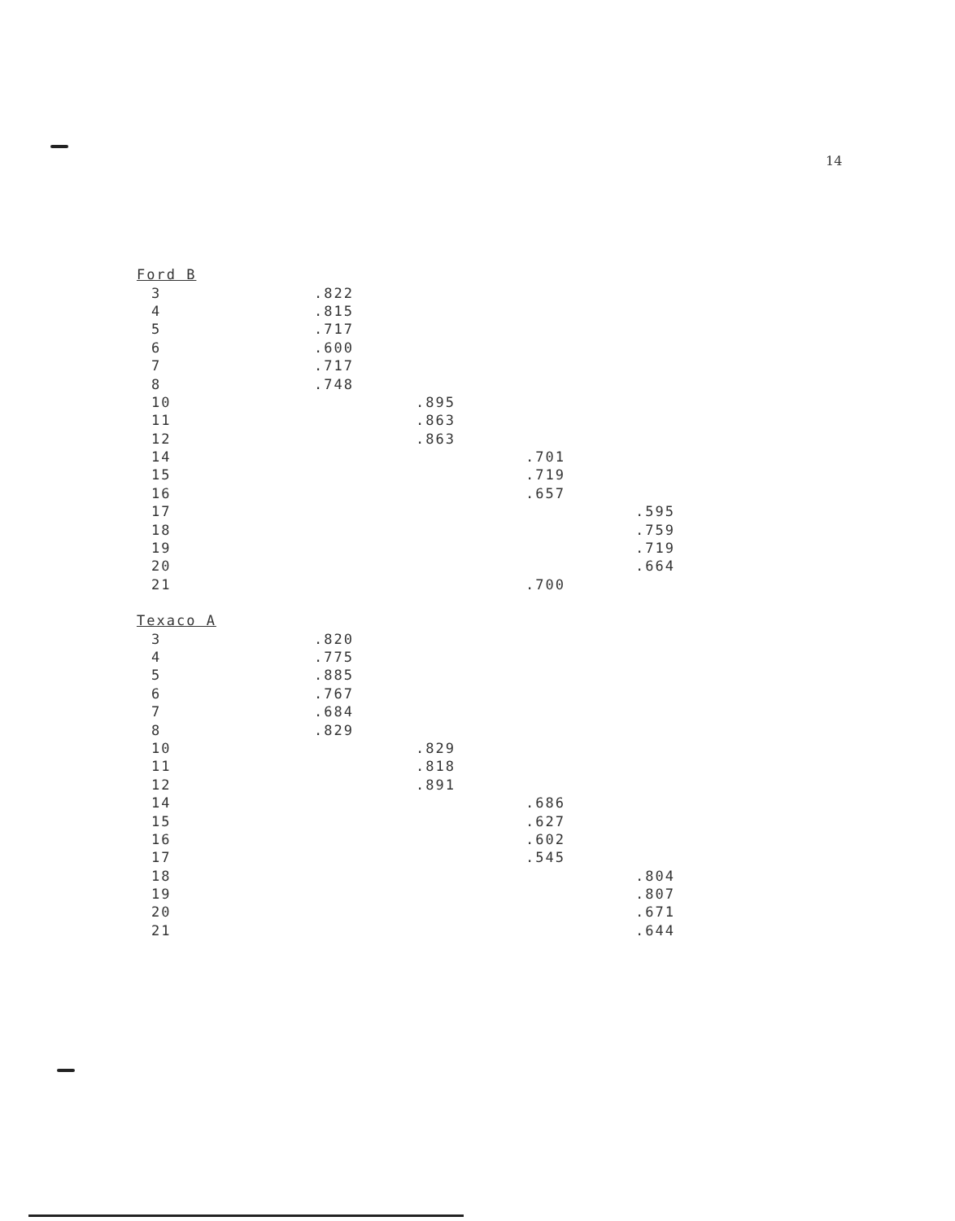14
| Ford B | | | | |
| 3 | .822 | | | |
| 4 | .815 | | | |
| 5 | .717 | | | |
| 6 | .600 | | | |
| 7 | .717 | | | |
| 8 | .748 | | | |
| 10 | | .895 | | |
| 11 | | .863 | | |
| 12 | | .863 | | |
| 14 | | | .701 | |
| 15 | | | .719 | |
| 16 | | | .657 | |
| 17 | | | | .595 |
| 18 | | | | .759 |
| 19 | | | | .719 |
| 20 | | | | .664 |
| 21 | | | .700 | |
| Texaco A | | | | |
| 3 | .820 | | | |
| 4 | .775 | | | |
| 5 | .885 | | | |
| 6 | .767 | | | |
| 7 | .684 | | | |
| 8 | .829 | | | |
| 10 | | .829 | | |
| 11 | | .818 | | |
| 12 | | .891 | | |
| 14 | | | .686 | |
| 15 | | | .627 | |
| 16 | | | .602 | |
| 17 | | | .545 | |
| 18 | | | | .804 |
| 19 | | | | .807 |
| 20 | | | | .671 |
| 21 | | | | .644 |